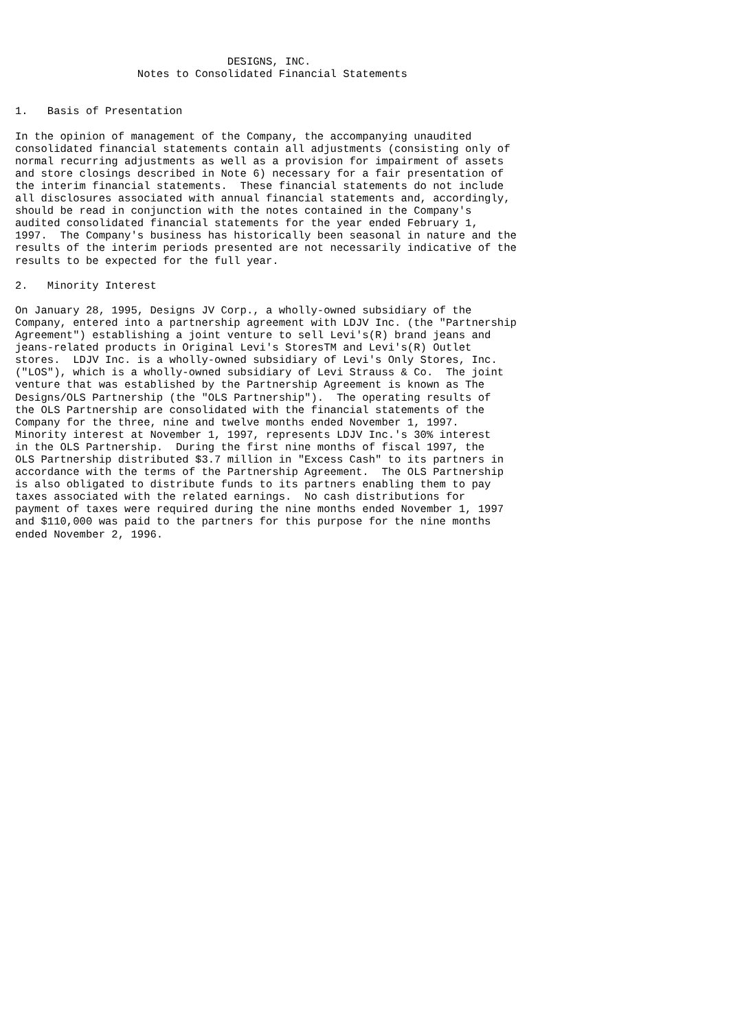DESIGNS, INC.
                   Notes to Consolidated Financial Statements


1.   Basis of Presentation

In the opinion of management of the Company, the accompanying unaudited
consolidated financial statements contain all adjustments (consisting only of
normal recurring adjustments as well as a provision for impairment of assets
and store closings described in Note 6) necessary for a fair presentation of
the interim financial statements.  These financial statements do not include
all disclosures associated with annual financial statements and, accordingly,
should be read in conjunction with the notes contained in the Company's
audited consolidated financial statements for the year ended February 1,
1997.  The Company's business has historically been seasonal in nature and the
results of the interim periods presented are not necessarily indicative of the
results to be expected for the full year.

2.   Minority Interest

On January 28, 1995, Designs JV Corp., a wholly-owned subsidiary of the
Company, entered into a partnership agreement with LDJV Inc. (the "Partnership
Agreement") establishing a joint venture to sell Levi's(R) brand jeans and
jeans-related products in Original Levi's StoresTM and Levi's(R) Outlet
stores.  LDJV Inc. is a wholly-owned subsidiary of Levi's Only Stores, Inc.
("LOS"), which is a wholly-owned subsidiary of Levi Strauss & Co.  The joint
venture that was established by the Partnership Agreement is known as The
Designs/OLS Partnership (the "OLS Partnership").  The operating results of
the OLS Partnership are consolidated with the financial statements of the
Company for the three, nine and twelve months ended November 1, 1997.
Minority interest at November 1, 1997, represents LDJV Inc.'s 30% interest
in the OLS Partnership.  During the first nine months of fiscal 1997, the
OLS Partnership distributed $3.7 million in "Excess Cash" to its partners in
accordance with the terms of the Partnership Agreement.  The OLS Partnership
is also obligated to distribute funds to its partners enabling them to pay
taxes associated with the related earnings.  No cash distributions for
payment of taxes were required during the nine months ended November 1, 1997
and $110,000 was paid to the partners for this purpose for the nine months
ended November 2, 1996.